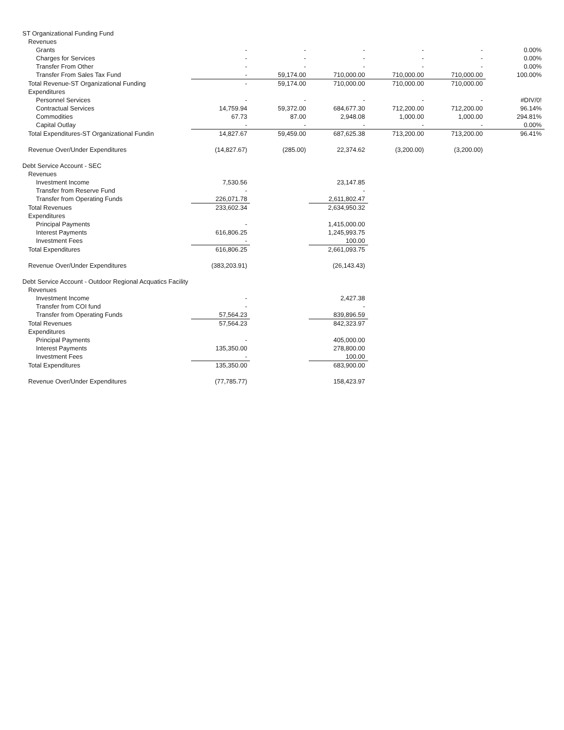| ST Organizational Funding Fund | | | | | | |
| Revenues | | | | | | |
| Grants | - | - | - | - | - | 0.00% |
| Charges for Services | - | - | - | - | - | 0.00% |
| Transfer From Other | - | - | - | - | - | 0.00% |
| Transfer From Sales Tax Fund | - | 59,174.00 | 710,000.00 | 710,000.00 | 710,000.00 | 100.00% |
| Total Revenue-ST Organizational Funding | - | 59,174.00 | 710,000.00 | 710,000.00 | 710,000.00 | |
| Expenditures | | | | | | |
| Personnel Services | - | - | - | - | - | #DIV/0! |
| Contractual Services | 14,759.94 | 59,372.00 | 684,677.30 | 712,200.00 | 712,200.00 | 96.14% |
| Commodities | 67.73 | 87.00 | 2,948.08 | 1,000.00 | 1,000.00 | 294.81% |
| Capital Outlay | - | - | - | - | - | 0.00% |
| Total Expenditures-ST Organizational Fundin | 14,827.67 | 59,459.00 | 687,625.38 | 713,200.00 | 713,200.00 | 96.41% |
| Revenue Over/Under Expenditures | (14,827.67) | (285.00) | 22,374.62 | (3,200.00) | (3,200.00) | |
| Debt Service Account - SEC | | | | | | |
| Revenues | | | | | | |
| Investment Income | 7,530.56 | | 23,147.85 | | | |
| Transfer from Reserve Fund | - | | - | | | |
| Transfer from Operating Funds | 226,071.78 | | 2,611,802.47 | | | |
| Total Revenues | 233,602.34 | | 2,634,950.32 | | | |
| Expenditures | | | | | | |
| Principal Payments | - | | 1,415,000.00 | | | |
| Interest Payments | 616,806.25 | | 1,245,993.75 | | | |
| Investment Fees | - | | 100.00 | | | |
| Total Expenditures | 616,806.25 | | 2,661,093.75 | | | |
| Revenue Over/Under Expenditures | (383,203.91) | | (26,143.43) | | | |
| Debt Service Account - Outdoor Regional Acquatics Facility | | | | | | |
| Revenues | | | | | | |
| Investment Income | - | | 2,427.38 | | | |
| Transfer from COI fund | - | | - | | | |
| Transfer from Operating Funds | 57,564.23 | | 839,896.59 | | | |
| Total Revenues | 57,564.23 | | 842,323.97 | | | |
| Expenditures | | | | | | |
| Principal Payments | - | | 405,000.00 | | | |
| Interest Payments | 135,350.00 | | 278,800.00 | | | |
| Investment Fees | - | | 100.00 | | | |
| Total Expenditures | 135,350.00 | | 683,900.00 | | | |
| Revenue Over/Under Expenditures | (77,785.77) | | 158,423.97 | | | |